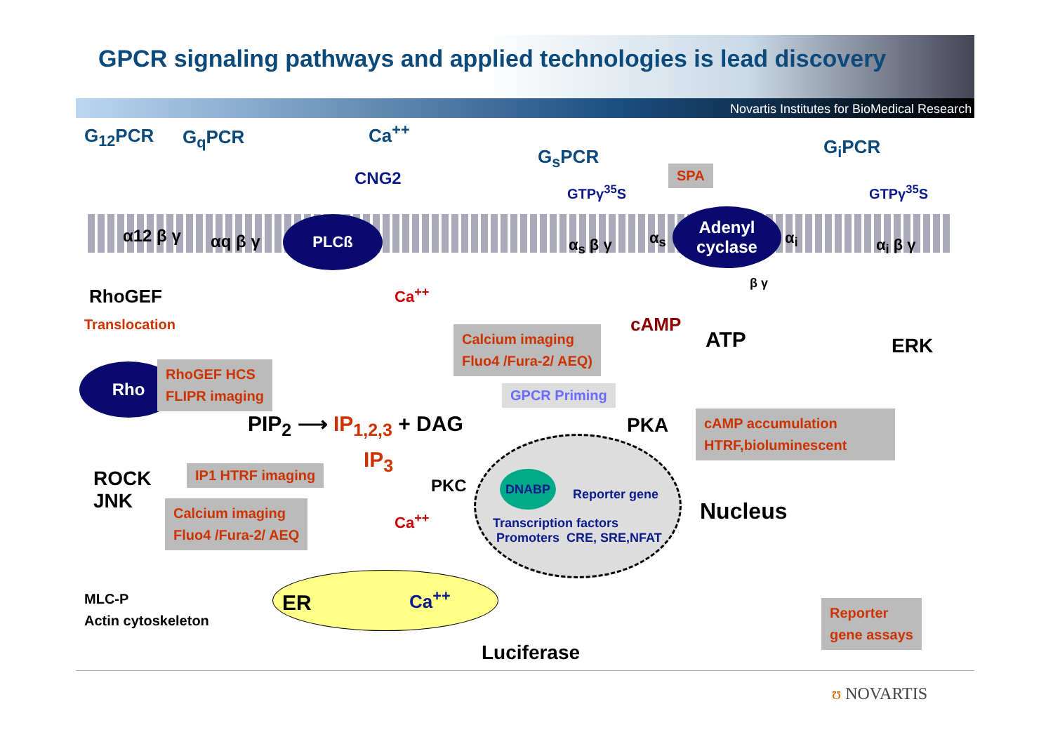GPCR signaling pathways and applied technologies is lead discovery
Novartis Institutes for BioMedical Research
PLCß
Adenyl
cyclase
Rho
G<sub>12</sub>PCR G<sub>q</sub>PCR Ca<sup>++</sup>
CNG2
G<sub>s</sub>PCR G<sub>i</sub>PCR
GTPγ<sup>35</sup>S GTPγ<sup>35</sup>S
SPA
α12 β γ αq β γ α<sub>s</sub> β γ α<sub>s</sub> α<sub>i</sub>
β γ
α<sub>i</sub> β γ
RhoGEF
Translocation
Ca<sup>++</sup>
Calcium imaging
Fluo4 /Fura-2/ AEQ)
cAMP
ATP ERK
RhoGEF HCS
FLIPR imaging
GPCR Priming
PIP<sub>2</sub> ⟶ IP<sub>1,2,3</sub> + DAG PKA
cAMP accumulation
HTRF,bioluminescent
IP<sub>3</sub>
IP1 HTRF imaging
ROCK
JNK
PKC DNABP
Reporter gene
Nucleus
Calcium imaging
Fluo4 /Fura-2/ AEQ
Ca<sup>++</sup>
Transcription factors
Promoters CRE, SRE,NFAT
MLC-P
Actin cytoskeleton
ER Ca<sup>++</sup>
Reporter
gene assays
Luciferase
ʊ NOVARTIS